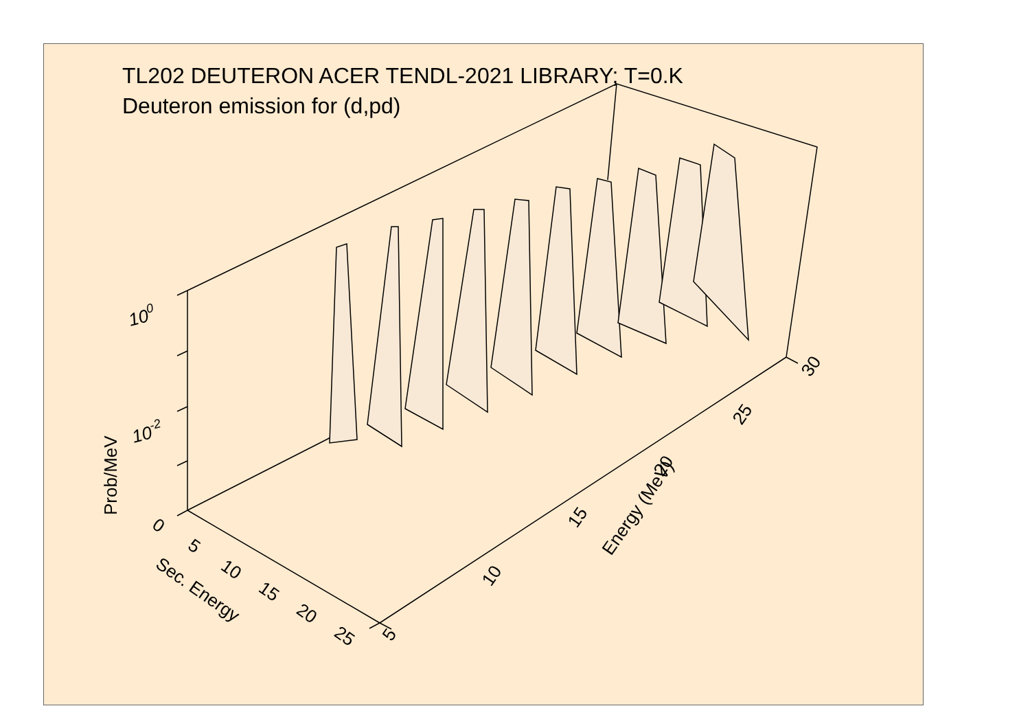TL202 DEUTERON ACER TENDL-2021 LIBRARY; T=0.K
Deuteron emission for (d,pd)
100
10-2
Prob/MeV
0
5
10
15
20
25
Sec. Energy
5
10
15
20
25
30
Energy (MeV)